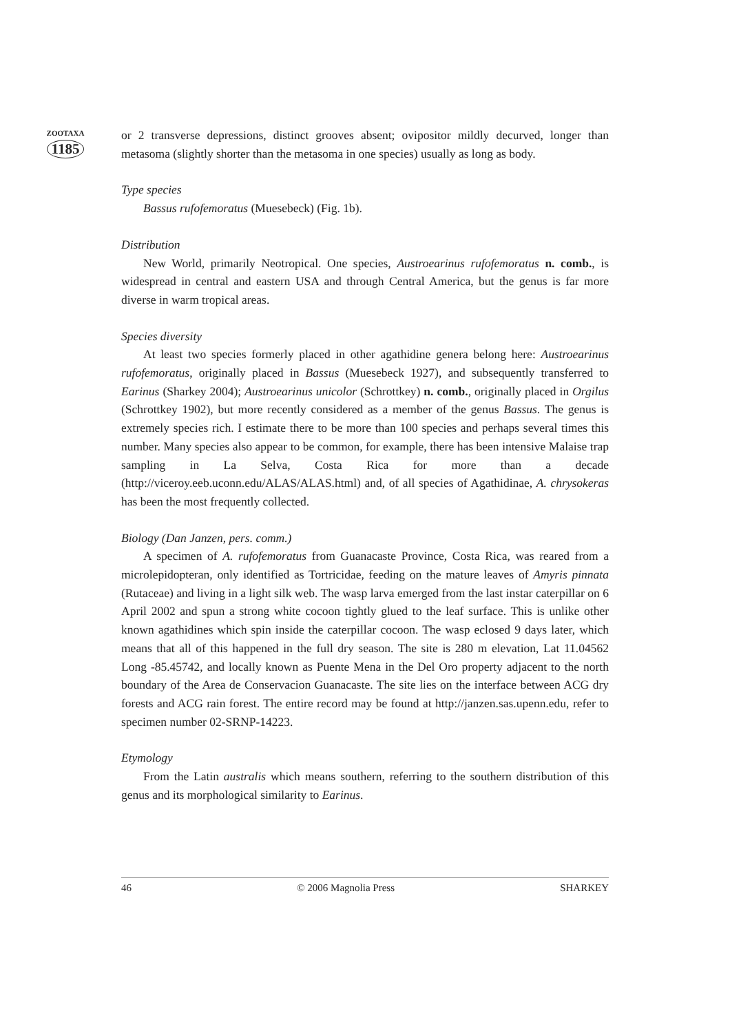ZOOTAXA
1185
or 2 transverse depressions, distinct grooves absent; ovipositor mildly decurved, longer than metasoma (slightly shorter than the metasoma in one species) usually as long as body.
Type species
Bassus rufofemoratus (Muesebeck) (Fig. 1b).
Distribution
New World, primarily Neotropical. One species, Austroearinus rufofemoratus n. comb., is widespread in central and eastern USA and through Central America, but the genus is far more diverse in warm tropical areas.
Species diversity
At least two species formerly placed in other agathidine genera belong here: Austroearinus rufofemoratus, originally placed in Bassus (Muesebeck 1927), and subsequently transferred to Earinus (Sharkey 2004); Austroearinus unicolor (Schrottkey) n. comb., originally placed in Orgilus (Schrottkey 1902), but more recently considered as a member of the genus Bassus. The genus is extremely species rich. I estimate there to be more than 100 species and perhaps several times this number. Many species also appear to be common, for example, there has been intensive Malaise trap sampling in La Selva, Costa Rica for more than a decade (http://viceroy.eeb.uconn.edu/ALAS/ALAS.html) and, of all species of Agathidinae, A. chrysokeras has been the most frequently collected.
Biology (Dan Janzen, pers. comm.)
A specimen of A. rufofemoratus from Guanacaste Province, Costa Rica, was reared from a microlepidopteran, only identified as Tortricidae, feeding on the mature leaves of Amyris pinnata (Rutaceae) and living in a light silk web. The wasp larva emerged from the last instar caterpillar on 6 April 2002 and spun a strong white cocoon tightly glued to the leaf surface. This is unlike other known agathidines which spin inside the caterpillar cocoon. The wasp eclosed 9 days later, which means that all of this happened in the full dry season. The site is 280 m elevation, Lat 11.04562 Long -85.45742, and locally known as Puente Mena in the Del Oro property adjacent to the north boundary of the Area de Conservacion Guanacaste. The site lies on the interface between ACG dry forests and ACG rain forest. The entire record may be found at http://janzen.sas.upenn.edu, refer to specimen number 02-SRNP-14223.
Etymology
From the Latin australis which means southern, referring to the southern distribution of this genus and its morphological similarity to Earinus.
46 © 2006 Magnolia Press SHARKEY